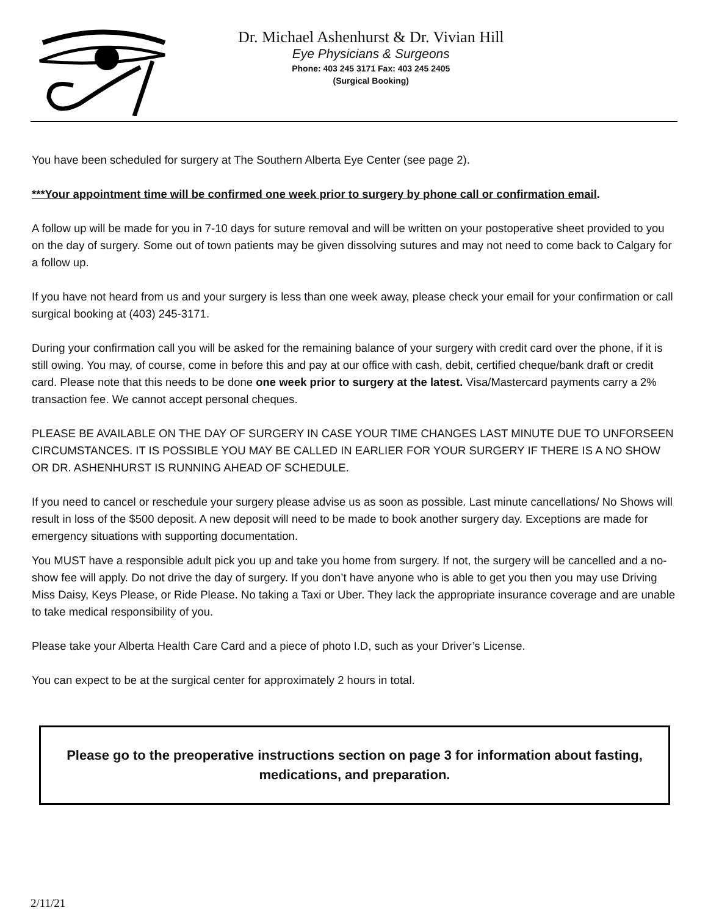Dr. Michael Ashenhurst & Dr. Vivian Hill
Eye Physicians & Surgeons
Phone: 403 245 3171 Fax: 403 245 2405
(Surgical Booking)
You have been scheduled for surgery at The Southern Alberta Eye Center (see page 2).
***Your appointment time will be confirmed one week prior to surgery by phone call or confirmation email.
A follow up will be made for you in 7-10 days for suture removal and will be written on your postoperative sheet provided to you on the day of surgery. Some out of town patients may be given dissolving sutures and may not need to come back to Calgary for a follow up.
If you have not heard from us and your surgery is less than one week away, please check your email for your confirmation or call surgical booking at (403) 245-3171.
During your confirmation call you will be asked for the remaining balance of your surgery with credit card over the phone, if it is still owing. You may, of course, come in before this and pay at our office with cash, debit, certified cheque/bank draft or credit card. Please note that this needs to be done one week prior to surgery at the latest. Visa/Mastercard payments carry a 2% transaction fee. We cannot accept personal cheques.
PLEASE BE AVAILABLE ON THE DAY OF SURGERY IN CASE YOUR TIME CHANGES LAST MINUTE DUE TO UNFORSEEN CIRCUMSTANCES. IT IS POSSIBLE YOU MAY BE CALLED IN EARLIER FOR YOUR SURGERY IF THERE IS A NO SHOW OR DR. ASHENHURST IS RUNNING AHEAD OF SCHEDULE.
If you need to cancel or reschedule your surgery please advise us as soon as possible. Last minute cancellations/ No Shows will result in loss of the $500 deposit. A new deposit will need to be made to book another surgery day. Exceptions are made for emergency situations with supporting documentation.
You MUST have a responsible adult pick you up and take you home from surgery. If not, the surgery will be cancelled and a no-show fee will apply. Do not drive the day of surgery. If you don’t have anyone who is able to get you then you may use Driving Miss Daisy, Keys Please, or Ride Please. No taking a Taxi or Uber. They lack the appropriate insurance coverage and are unable to take medical responsibility of you.
Please take your Alberta Health Care Card and a piece of photo I.D, such as your Driver’s License.
You can expect to be at the surgical center for approximately 2 hours in total.
Please go to the preoperative instructions section on page 3 for information about fasting, medications, and preparation.
2/11/21